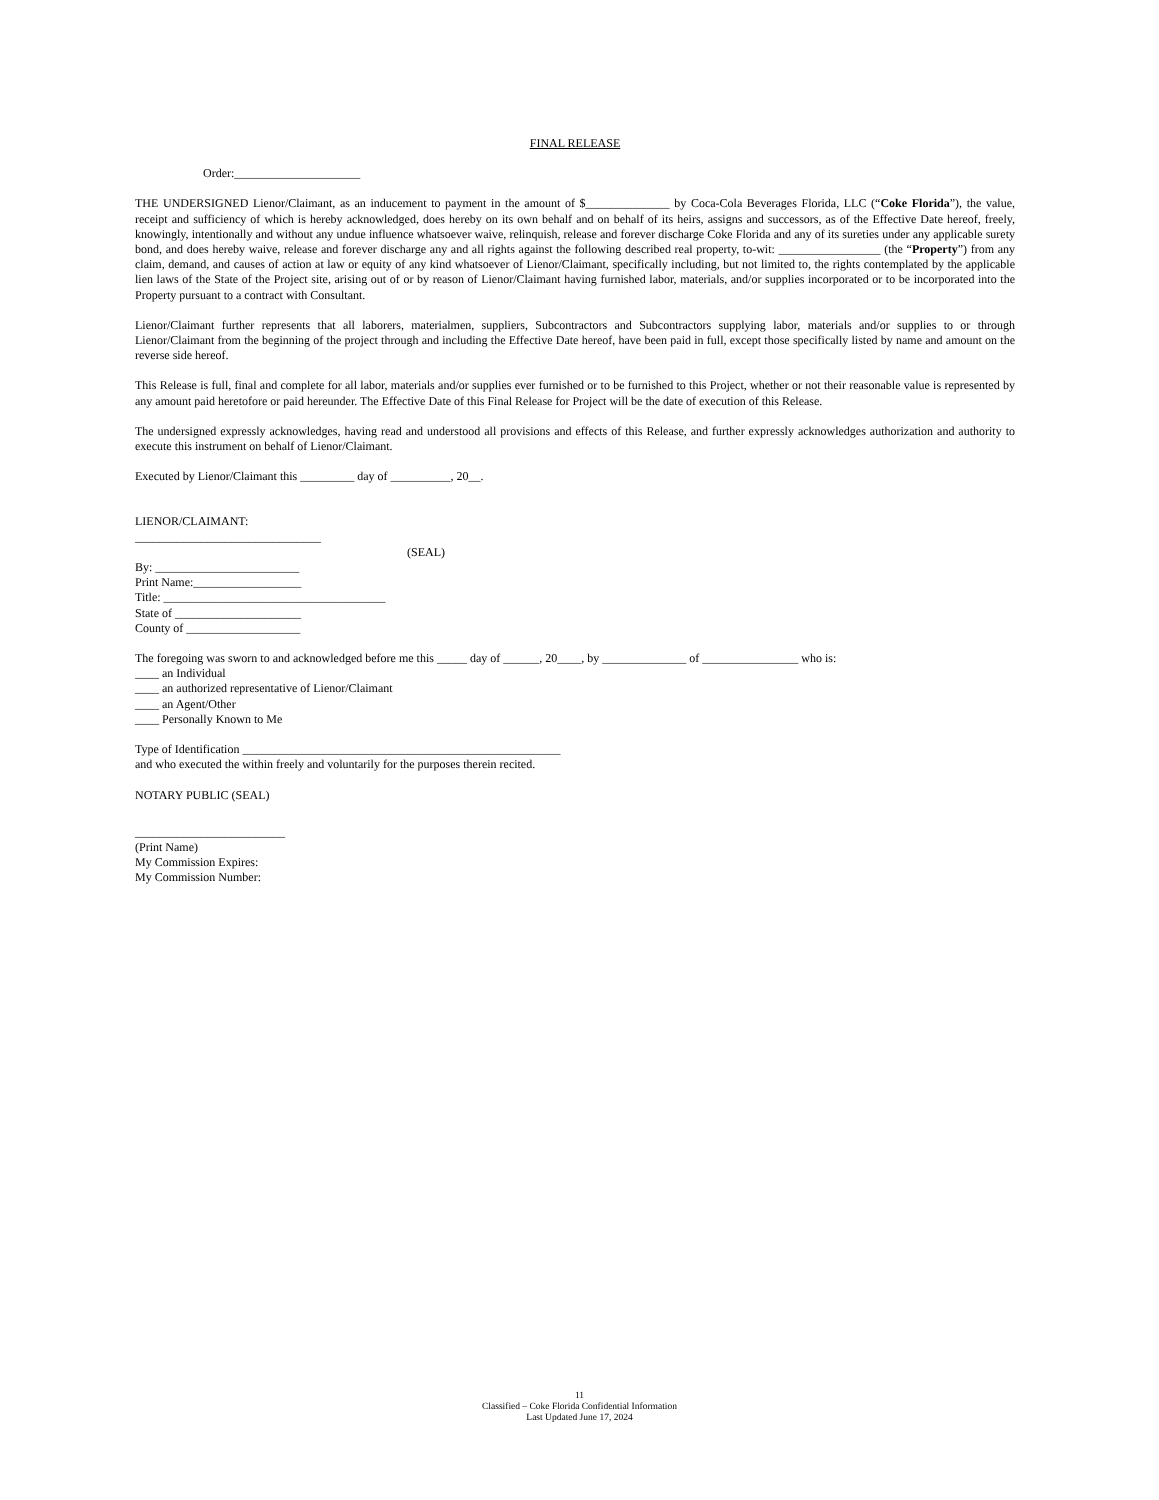FINAL RELEASE
Order:_____________________
THE UNDERSIGNED Lienor/Claimant, as an inducement to payment in the amount of $______________ by Coca-Cola Beverages Florida, LLC (“Coke Florida”), the value, receipt and sufficiency of which is hereby acknowledged, does hereby on its own behalf and on behalf of its heirs, assigns and successors, as of the Effective Date hereof, freely, knowingly, intentionally and without any undue influence whatsoever waive, relinquish, release and forever discharge Coke Florida and any of its sureties under any applicable surety bond, and does hereby waive, release and forever discharge any and all rights against the following described real property, to-wit: _________________ (the “Property”) from any claim, demand, and causes of action at law or equity of any kind whatsoever of Lienor/Claimant, specifically including, but not limited to, the rights contemplated by the applicable lien laws of the State of the Project site, arising out of or by reason of Lienor/Claimant having furnished labor, materials, and/or supplies incorporated or to be incorporated into the Property pursuant to a contract with Consultant.
Lienor/Claimant further represents that all laborers, materialmen, suppliers, Subcontractors and Subcontractors supplying labor, materials and/or supplies to or through Lienor/Claimant from the beginning of the project through and including the Effective Date hereof, have been paid in full, except those specifically listed by name and amount on the reverse side hereof.
This Release is full, final and complete for all labor, materials and/or supplies ever furnished or to be furnished to this Project, whether or not their reasonable value is represented by any amount paid heretofore or paid hereunder. The Effective Date of this Final Release for Project will be the date of execution of this Release.
The undersigned expressly acknowledges, having read and understood all provisions and effects of this Release, and further expressly acknowledges authorization and authority to execute this instrument on behalf of Lienor/Claimant.
Executed by Lienor/Claimant this _________ day of __________, 20__.
LIENOR/CLAIMANT:
_______________________________
(SEAL)
By: ________________________
Print Name:__________________
Title: _____________________________________
State of _____________________
County of ___________________
The foregoing was sworn to and acknowledged before me this _____ day of ______, 20____, by ______________ of ________________ who is:
____ an Individual
____ an authorized representative of Lienor/Claimant
____ an Agent/Other
____ Personally Known to Me
Type of Identification _____________________________________________________
and who executed the within freely and voluntarily for the purposes therein recited.
NOTARY PUBLIC (SEAL)
_________________________
(Print Name)
My Commission Expires:
My Commission Number:
11
Classified – Coke Florida Confidential Information
Last Updated June 17, 2024